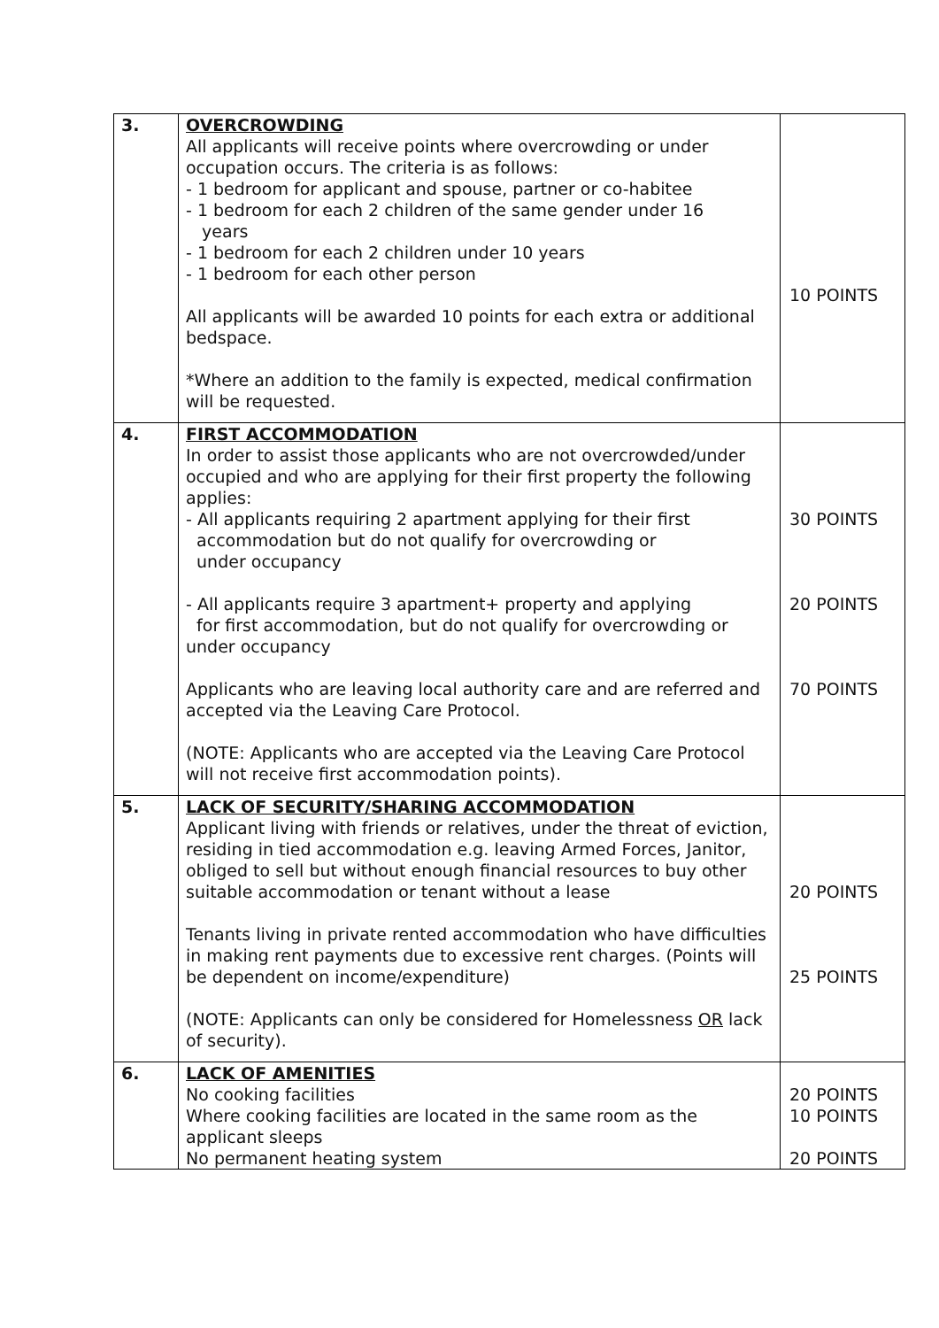| 3. | OVERCROWDING All applicants will receive points where overcrowding or under occupation occurs. The criteria is as follows: - 1 bedroom for applicant and spouse, partner or co-habitee - 1 bedroom for each 2 children of the same gender under 16 years - 1 bedroom for each 2 children under 10 years - 1 bedroom for each other person All applicants will be awarded 10 points for each extra or additional bedspace. *Where an addition to the family is expected, medical confirmation will be requested. | 10 POINTS |
| 4. | FIRST ACCOMMODATION In order to assist those applicants who are not overcrowded/under occupied and who are applying for their first property the following applies: - All applicants requiring 2 apartment applying for their first accommodation but do not qualify for overcrowding or under occupancy - All applicants require 3 apartment+ property and applying for first accommodation, but do not qualify for overcrowding or under occupancy Applicants who are leaving local authority care and are referred and accepted via the Leaving Care Protocol. (NOTE: Applicants who are accepted via the Leaving Care Protocol will not receive first accommodation points). | 30 POINTS 20 POINTS 70 POINTS |
| 5. | LACK OF SECURITY/SHARING ACCOMMODATION Applicant living with friends or relatives, under the threat of eviction, residing in tied accommodation e.g. leaving Armed Forces, Janitor, obliged to sell but without enough financial resources to buy other suitable accommodation or tenant without a lease Tenants living in private rented accommodation who have difficulties in making rent payments due to excessive rent charges. (Points will be dependent on income/expenditure) (NOTE: Applicants can only be considered for Homelessness OR lack of security). | 20 POINTS 25 POINTS |
| 6. | LACK OF AMENITIES No cooking facilities Where cooking facilities are located in the same room as the applicant sleeps No permanent heating system | 20 POINTS 10 POINTS 20 POINTS |